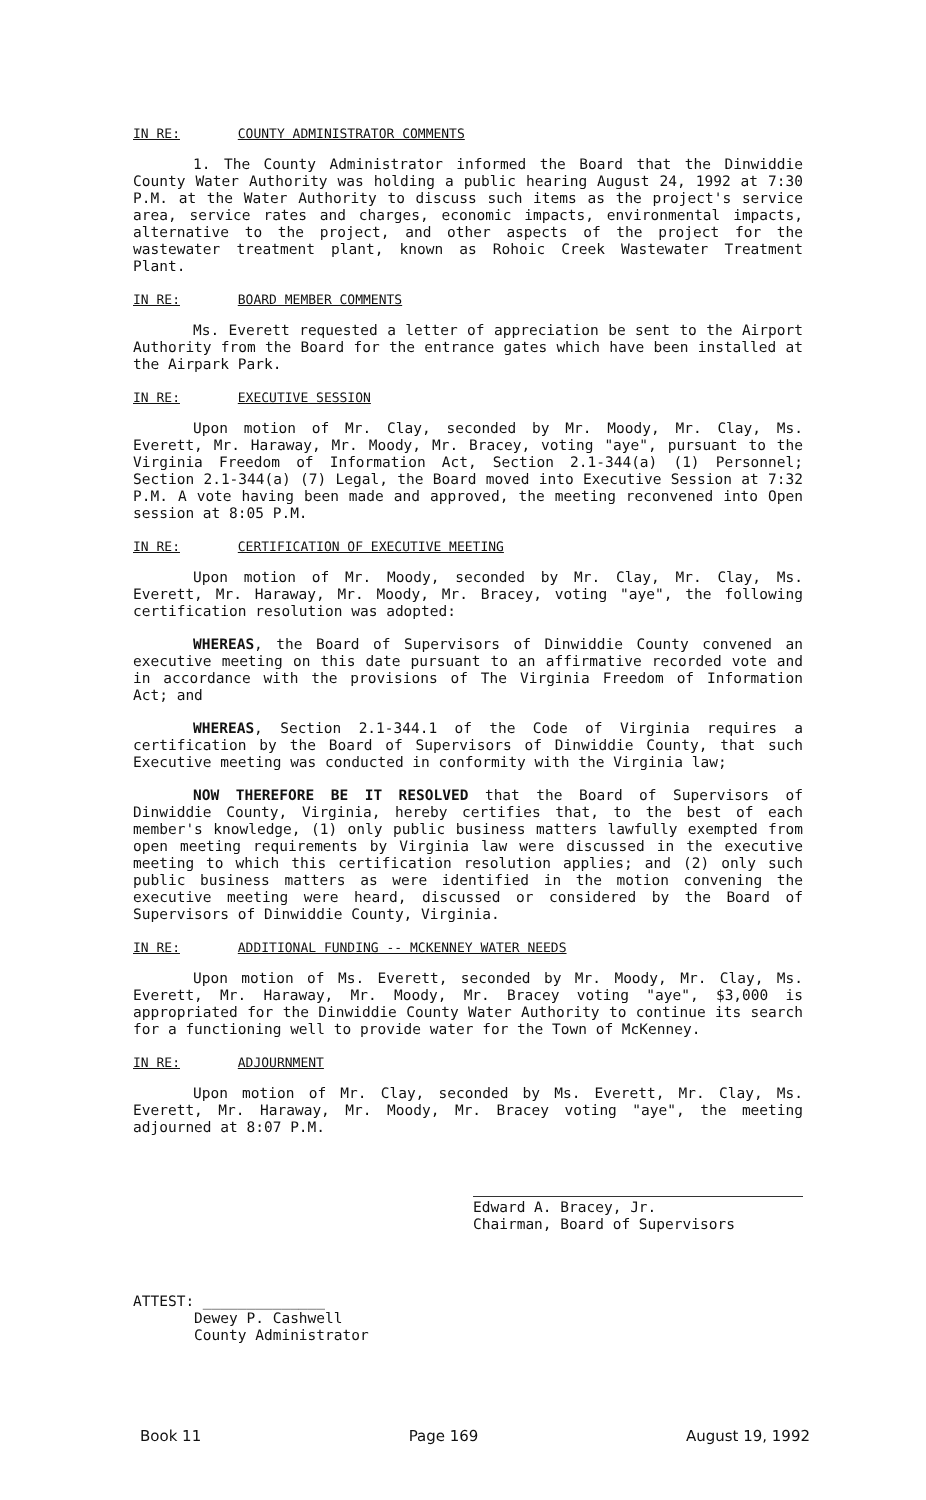IN RE: COUNTY ADMINISTRATOR COMMENTS
1. The County Administrator informed the Board that the Dinwiddie County Water Authority was holding a public hearing August 24, 1992 at 7:30 P.M. at the Water Authority to discuss such items as the project's service area, service rates and charges, economic impacts, environmental impacts, alternative to the project, and other aspects of the project for the wastewater treatment plant, known as Rohoic Creek Wastewater Treatment Plant.
IN RE: BOARD MEMBER COMMENTS
Ms. Everett requested a letter of appreciation be sent to the Airport Authority from the Board for the entrance gates which have been installed at the Airpark Park.
IN RE: EXECUTIVE SESSION
Upon motion of Mr. Clay, seconded by Mr. Moody, Mr. Clay, Ms. Everett, Mr. Haraway, Mr. Moody, Mr. Bracey, voting "aye", pursuant to the Virginia Freedom of Information Act, Section 2.1-344(a) (1) Personnel; Section 2.1-344(a) (7) Legal, the Board moved into Executive Session at 7:32 P.M. A vote having been made and approved, the meeting reconvened into Open session at 8:05 P.M.
IN RE: CERTIFICATION OF EXECUTIVE MEETING
Upon motion of Mr. Moody, seconded by Mr. Clay, Mr. Clay, Ms. Everett, Mr. Haraway, Mr. Moody, Mr. Bracey, voting "aye", the following certification resolution was adopted:
WHEREAS, the Board of Supervisors of Dinwiddie County convened an executive meeting on this date pursuant to an affirmative recorded vote and in accordance with the provisions of The Virginia Freedom of Information Act; and
WHEREAS, Section 2.1-344.1 of the Code of Virginia requires a certification by the Board of Supervisors of Dinwiddie County, that such Executive meeting was conducted in conformity with the Virginia law;
NOW THEREFORE BE IT RESOLVED that the Board of Supervisors of Dinwiddie County, Virginia, hereby certifies that, to the best of each member's knowledge, (1) only public business matters lawfully exempted from open meeting requirements by Virginia law were discussed in the executive meeting to which this certification resolution applies; and (2) only such public business matters as were identified in the motion convening the executive meeting were heard, discussed or considered by the Board of Supervisors of Dinwiddie County, Virginia.
IN RE: ADDITIONAL FUNDING -- MCKENNEY WATER NEEDS
Upon motion of Ms. Everett, seconded by Mr. Moody, Mr. Clay, Ms. Everett, Mr. Haraway, Mr. Moody, Mr. Bracey voting "aye", $3,000 is appropriated for the Dinwiddie County Water Authority to continue its search for a functioning well to provide water for the Town of McKenney.
IN RE: ADJOURNMENT
Upon motion of Mr. Clay, seconded by Ms. Everett, Mr. Clay, Ms. Everett, Mr. Haraway, Mr. Moody, Mr. Bracey voting "aye", the meeting adjourned at 8:07 P.M.
Edward A. Bracey, Jr.
Chairman, Board of Supervisors
ATTEST: ______________
Dewey P. Cashwell
County Administrator
Book 11 Page 169 August 19, 1992